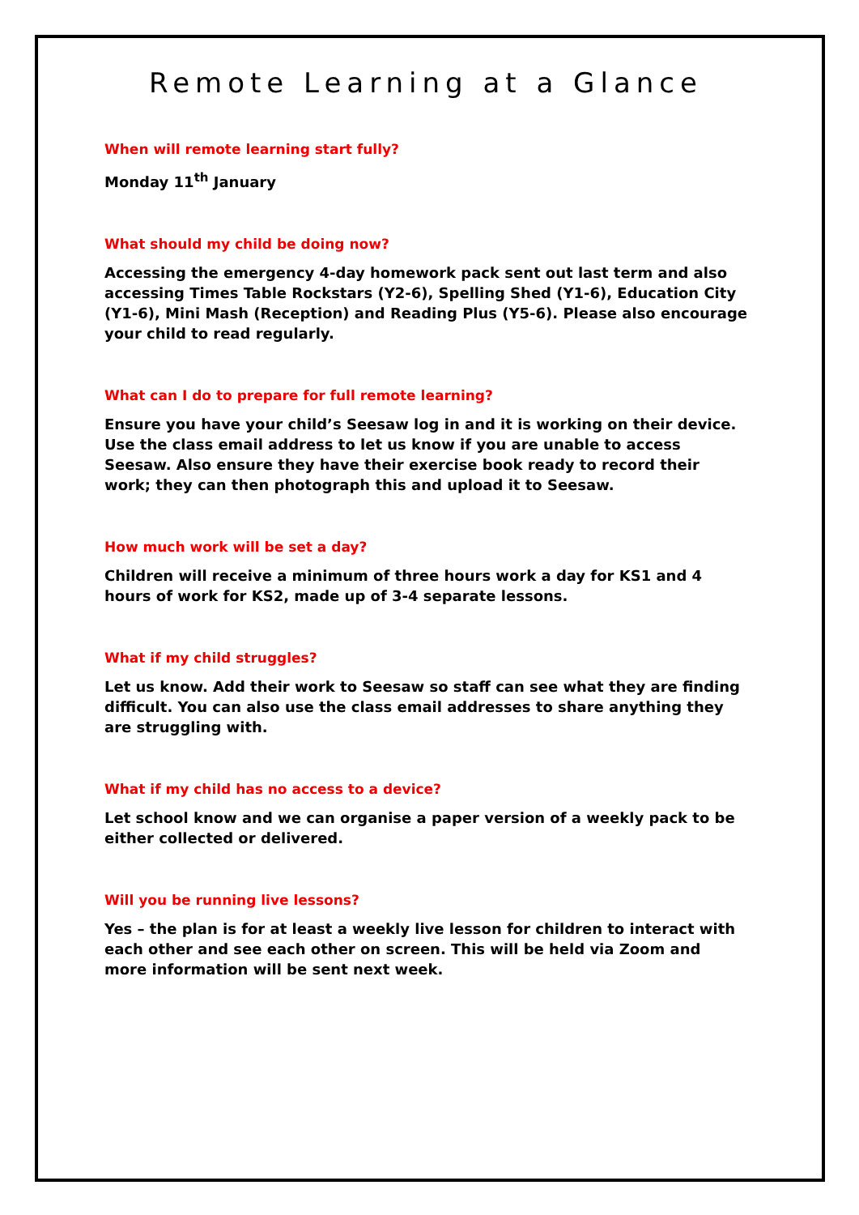Remote Learning at a Glance
When will remote learning start fully?
Monday 11<sup>th</sup> January
What should my child be doing now?
Accessing the emergency 4-day homework pack sent out last term and also accessing Times Table Rockstars (Y2-6), Spelling Shed (Y1-6), Education City (Y1-6), Mini Mash (Reception) and Reading Plus (Y5-6). Please also encourage your child to read regularly.
What can I do to prepare for full remote learning?
Ensure you have your child’s Seesaw log in and it is working on their device. Use the class email address to let us know if you are unable to access Seesaw. Also ensure they have their exercise book ready to record their work; they can then photograph this and upload it to Seesaw.
How much work will be set a day?
Children will receive a minimum of three hours work a day for KS1 and 4 hours of work for KS2, made up of 3-4 separate lessons.
What if my child struggles?
Let us know. Add their work to Seesaw so staff can see what they are finding difficult. You can also use the class email addresses to share anything they are struggling with.
What if my child has no access to a device?
Let school know and we can organise a paper version of a weekly pack to be either collected or delivered.
Will you be running live lessons?
Yes – the plan is for at least a weekly live lesson for children to interact with each other and see each other on screen. This will be held via Zoom and more information will be sent next week.